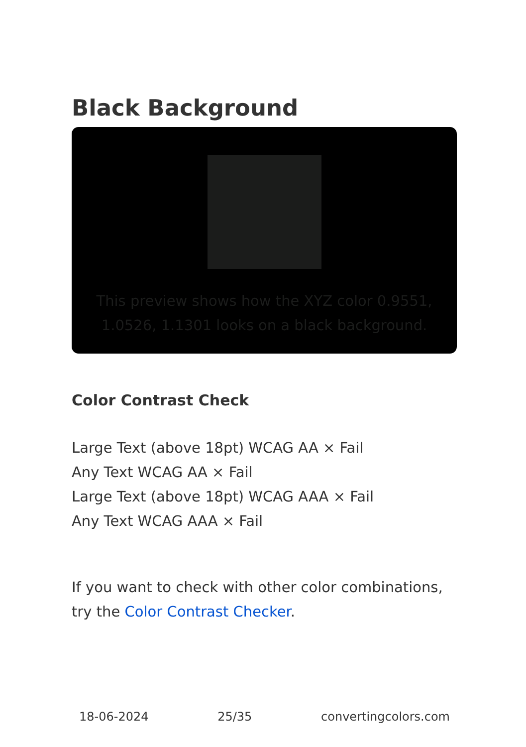Black Background
This preview shows how the XYZ color 0.9551, 1.0526, 1.1301 looks on a black background.
Color Contrast Check
Large Text (above 18pt) WCAG AA × Fail
Any Text WCAG AA × Fail
Large Text (above 18pt) WCAG AAA × Fail
Any Text WCAG AAA × Fail
If you want to check with other color combinations, try the Color Contrast Checker.
18-06-2024 25/35 convertingcolors.com